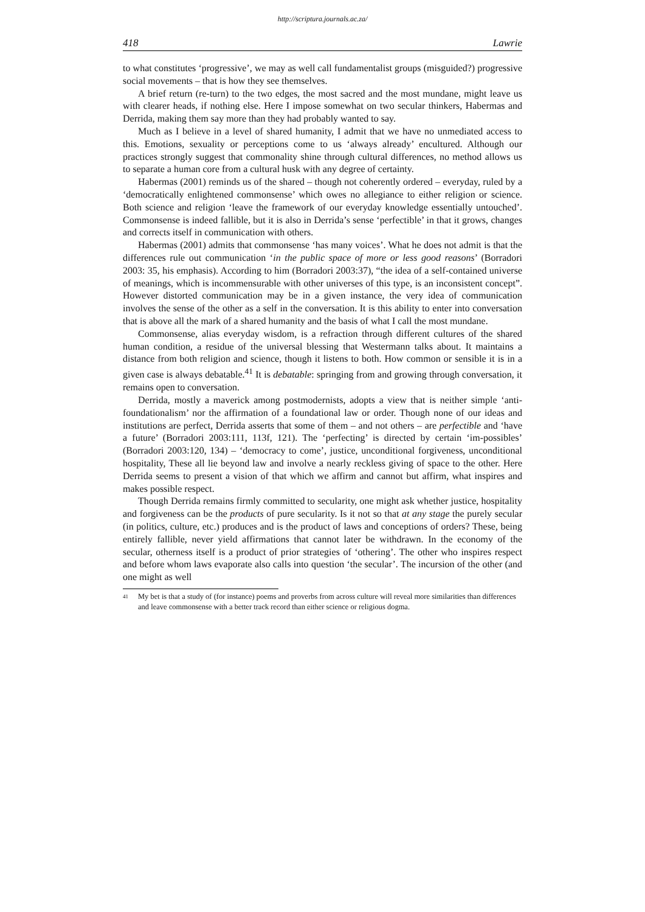http://scriptura.journals.ac.za/
418 Lawrie
to what constitutes ‘progressive’, we may as well call fundamentalist groups (misguided?) progressive social movements – that is how they see themselves.
A brief return (re-turn) to the two edges, the most sacred and the most mundane, might leave us with clearer heads, if nothing else. Here I impose somewhat on two secular thinkers, Habermas and Derrida, making them say more than they had probably wanted to say.
Much as I believe in a level of shared humanity, I admit that we have no unmediated access to this. Emotions, sexuality or perceptions come to us ‘always already’ encultured. Although our practices strongly suggest that commonality shine through cultural differences, no method allows us to separate a human core from a cultural husk with any degree of certainty.
Habermas (2001) reminds us of the shared – though not coherently ordered – everyday, ruled by a ‘democratically enlightened commonsense’ which owes no allegiance to either religion or science. Both science and religion ‘leave the framework of our everyday knowledge essentially untouched’. Commonsense is indeed fallible, but it is also in Derrida’s sense ‘perfectible’ in that it grows, changes and corrects itself in communication with others.
Habermas (2001) admits that commonsense ‘has many voices’. What he does not admit is that the differences rule out communication ‘in the public space of more or less good reasons’ (Borradori 2003: 35, his emphasis). According to him (Borradori 2003:37), “the idea of a self-contained universe of meanings, which is incommensurable with other universes of this type, is an inconsistent concept”. However distorted communication may be in a given instance, the very idea of communication involves the sense of the other as a self in the conversation. It is this ability to enter into conversation that is above all the mark of a shared humanity and the basis of what I call the most mundane.
Commonsense, alias everyday wisdom, is a refraction through different cultures of the shared human condition, a residue of the universal blessing that Westermann talks about. It maintains a distance from both religion and science, though it listens to both. How common or sensible it is in a given case is always debatable.<sup>41</sup> It is debatable: springing from and growing through conversation, it remains open to conversation.
Derrida, mostly a maverick among postmodernists, adopts a view that is neither simple ‘anti-foundationalism’ nor the affirmation of a foundational law or order. Though none of our ideas and institutions are perfect, Derrida asserts that some of them – and not others – are perfectible and ‘have a future’ (Borradori 2003:111, 113f, 121). The ‘perfecting’ is directed by certain ‘im-possibles’ (Borradori 2003:120, 134) – ‘democracy to come’, justice, unconditional forgiveness, unconditional hospitality, These all lie beyond law and involve a nearly reckless giving of space to the other. Here Derrida seems to present a vision of that which we affirm and cannot but affirm, what inspires and makes possible respect.
Though Derrida remains firmly committed to secularity, one might ask whether justice, hospitality and forgiveness can be the products of pure secularity. Is it not so that at any stage the purely secular (in politics, culture, etc.) produces and is the product of laws and conceptions of orders? These, being entirely fallible, never yield affirmations that cannot later be withdrawn. In the economy of the secular, otherness itself is a product of prior strategies of ‘othering’. The other who inspires respect and before whom laws evaporate also calls into question ‘the secular’. The incursion of the other (and one might as well
41 My bet is that a study of (for instance) poems and proverbs from across culture will reveal more similarities than differences and leave commonsense with a better track record than either science or religious dogma.